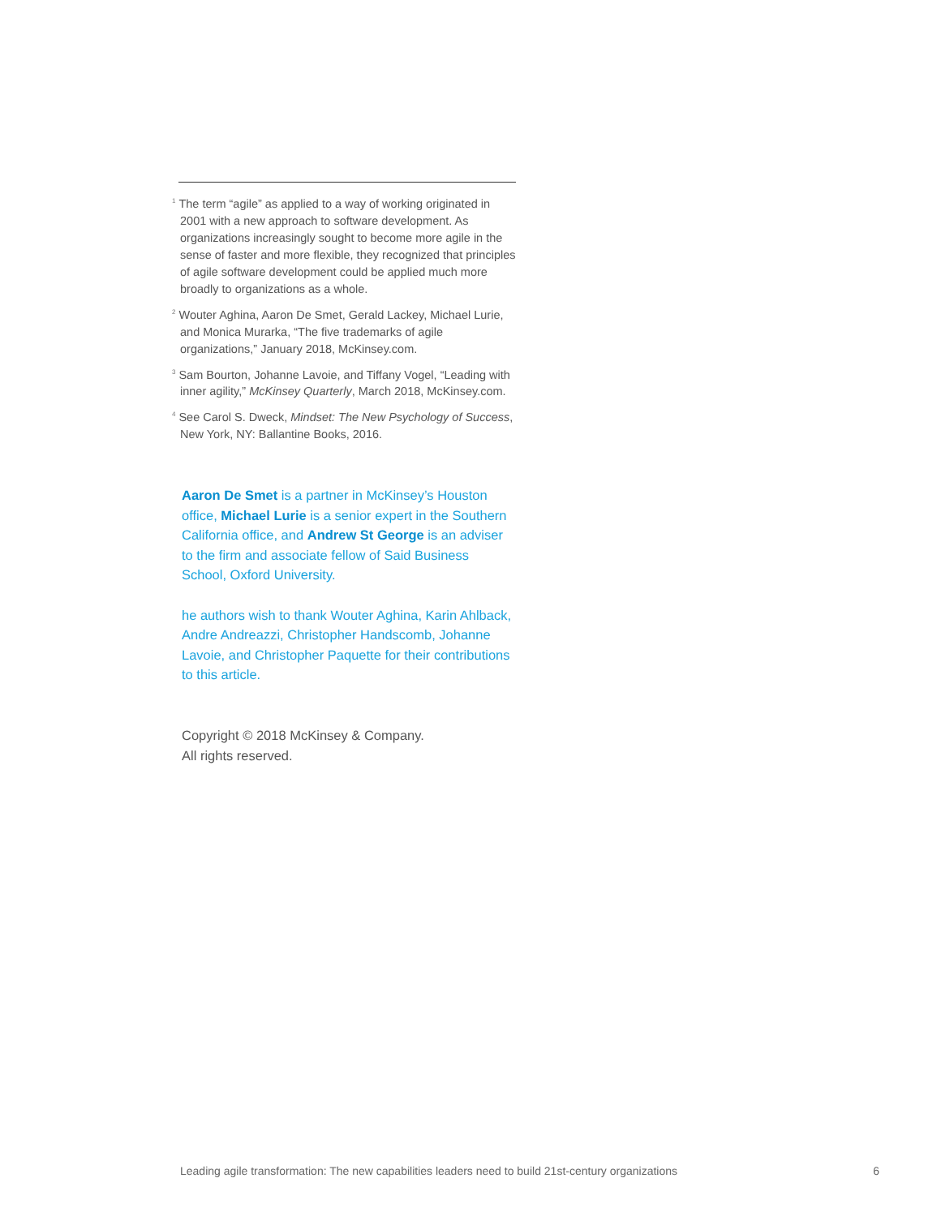<sup>1</sup> The term “agile” as applied to a way of working originated in 2001 with a new approach to software development. As organizations increasingly sought to become more agile in the sense of faster and more flexible, they recognized that principles of agile software development could be applied much more broadly to organizations as a whole.
<sup>2</sup> Wouter Aghina, Aaron De Smet, Gerald Lackey, Michael Lurie, and Monica Murarka, “The five trademarks of agile organizations,” January 2018, McKinsey.com.
<sup>3</sup> Sam Bourton, Johanne Lavoie, and Tiffany Vogel, “Leading with inner agility,” McKinsey Quarterly, March 2018, McKinsey.com.
<sup>4</sup> See Carol S. Dweck, Mindset: The New Psychology of Success, New York, NY: Ballantine Books, 2016.
Aaron De Smet is a partner in McKinsey’s Houston office, Michael Lurie is a senior expert in the Southern California office, and Andrew St George is an adviser to the firm and associate fellow of Said Business School, Oxford University.
he authors wish to thank Wouter Aghina, Karin Ahlback, Andre Andreazzi, Christopher Handscomb, Johanne Lavoie, and Christopher Paquette for their contributions to this article.
Copyright © 2018 McKinsey & Company.
All rights reserved.
Leading agile transformation: The new capabilities leaders need to build 21st-century organizations 6